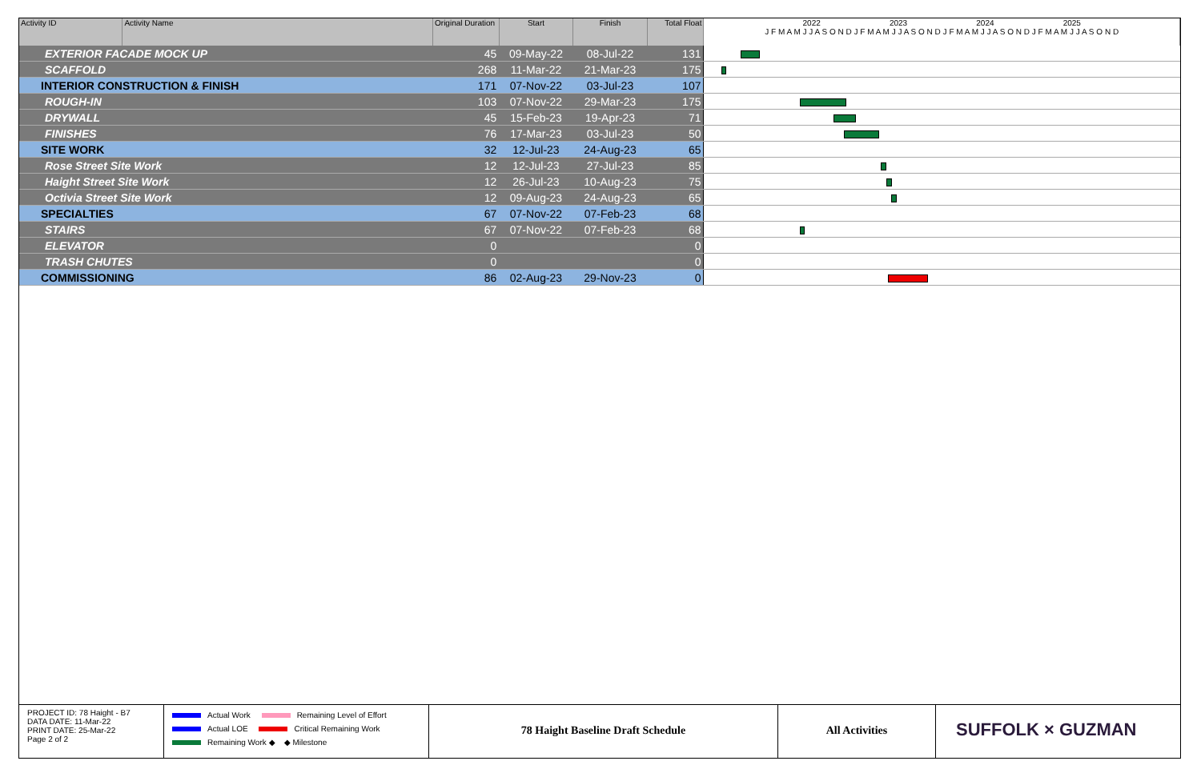| Activity ID | Activity Name | Original Duration | Start | Finish | Total Float | 2022 2023 2024 2025 J F M A M J J A S O N D J F M A M J J A S O N D J F M A M J J A S O N D J F M A M J J A S O N D |
| --- | --- | --- | --- | --- | --- | --- |
| EXTERIOR FACADE MOCK UP | | 45 | 09-May-22 | 08-Jul-22 | 131 | |
| SCAFFOLD | | 268 | 11-Mar-22 | 21-Mar-23 | 175 | |
| INTERIOR CONSTRUCTION & FINISH | | 171 | 07-Nov-22 | 03-Jul-23 | 107 | |
| ROUGH-IN | | 103 | 07-Nov-22 | 29-Mar-23 | 175 | |
| DRYWALL | | 45 | 15-Feb-23 | 19-Apr-23 | 71 | |
| FINISHES | | 76 | 17-Mar-23 | 03-Jul-23 | 50 | |
| SITE WORK | | 32 | 12-Jul-23 | 24-Aug-23 | 65 | |
| Rose Street Site Work | | 12 | 12-Jul-23 | 27-Jul-23 | 85 | |
| Haight Street Site Work | | 12 | 26-Jul-23 | 10-Aug-23 | 75 | |
| Octivia Street Site Work | | 12 | 09-Aug-23 | 24-Aug-23 | 65 | |
| SPECIALTIES | | 67 | 07-Nov-22 | 07-Feb-23 | 68 | |
| STAIRS | | 67 | 07-Nov-22 | 07-Feb-23 | 68 | |
| ELEVATOR | | 0 | | | 0 | |
| TRASH CHUTES | | 0 | | | 0 | |
| COMMISSIONING | | 86 | 02-Aug-23 | 29-Nov-23 | 0 | |
PROJECT ID: 78 Haight - B7
DATA DATE: 11-Mar-22
PRINT DATE: 25-Mar-22
Page 2 of 2
Actual Work Remaining Level of Effort
Actual LOE Critical Remaining Work
Remaining Work ◆ ◆ Milestone
78 Haight Baseline Draft Schedule All Activities
SUFFOLK × GUZMAN